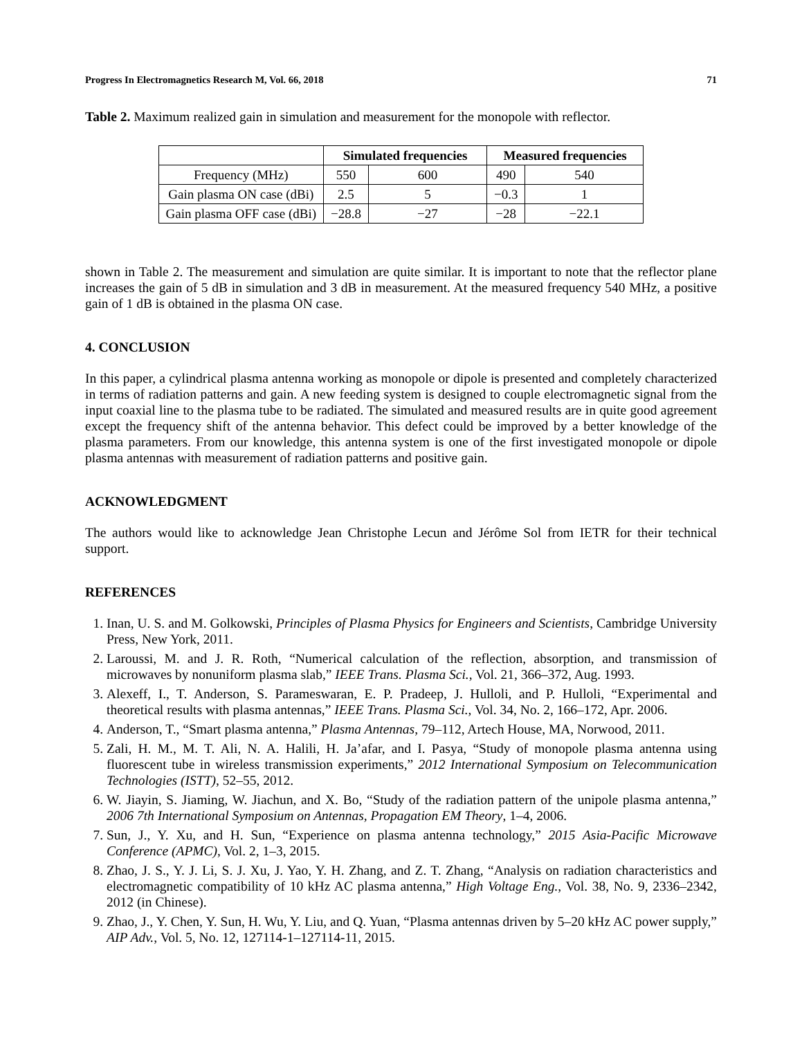Progress In Electromagnetics Research M, Vol. 66, 2018 71
Table 2. Maximum realized gain in simulation and measurement for the monopole with reflector.
| | Simulated frequencies | | Measured frequencies | |
| --- | --- | --- | --- | --- |
| Frequency (MHz) | 550 | 600 | 490 | 540 |
| Gain plasma ON case (dBi) | 2.5 | 5 | −0.3 | 1 |
| Gain plasma OFF case (dBi) | −28.8 | −27 | −28 | −22.1 |
shown in Table 2. The measurement and simulation are quite similar. It is important to note that the reflector plane increases the gain of 5 dB in simulation and 3 dB in measurement. At the measured frequency 540 MHz, a positive gain of 1 dB is obtained in the plasma ON case.
4. CONCLUSION
In this paper, a cylindrical plasma antenna working as monopole or dipole is presented and completely characterized in terms of radiation patterns and gain. A new feeding system is designed to couple electromagnetic signal from the input coaxial line to the plasma tube to be radiated. The simulated and measured results are in quite good agreement except the frequency shift of the antenna behavior. This defect could be improved by a better knowledge of the plasma parameters. From our knowledge, this antenna system is one of the first investigated monopole or dipole plasma antennas with measurement of radiation patterns and positive gain.
ACKNOWLEDGMENT
The authors would like to acknowledge Jean Christophe Lecun and Jérôme Sol from IETR for their technical support.
REFERENCES
1. Inan, U. S. and M. Golkowski, Principles of Plasma Physics for Engineers and Scientists, Cambridge University Press, New York, 2011.
2. Laroussi, M. and J. R. Roth, “Numerical calculation of the reflection, absorption, and transmission of microwaves by nonuniform plasma slab,” IEEE Trans. Plasma Sci., Vol. 21, 366–372, Aug. 1993.
3. Alexeff, I., T. Anderson, S. Parameswaran, E. P. Pradeep, J. Hulloli, and P. Hulloli, “Experimental and theoretical results with plasma antennas,” IEEE Trans. Plasma Sci., Vol. 34, No. 2, 166–172, Apr. 2006.
4. Anderson, T., “Smart plasma antenna,” Plasma Antennas, 79–112, Artech House, MA, Norwood, 2011.
5. Zali, H. M., M. T. Ali, N. A. Halili, H. Ja’afar, and I. Pasya, “Study of monopole plasma antenna using fluorescent tube in wireless transmission experiments,” 2012 International Symposium on Telecommunication Technologies (ISTT), 52–55, 2012.
6. W. Jiayin, S. Jiaming, W. Jiachun, and X. Bo, “Study of the radiation pattern of the unipole plasma antenna,” 2006 7th International Symposium on Antennas, Propagation EM Theory, 1–4, 2006.
7. Sun, J., Y. Xu, and H. Sun, “Experience on plasma antenna technology,” 2015 Asia-Pacific Microwave Conference (APMC), Vol. 2, 1–3, 2015.
8. Zhao, J. S., Y. J. Li, S. J. Xu, J. Yao, Y. H. Zhang, and Z. T. Zhang, “Analysis on radiation characteristics and electromagnetic compatibility of 10 kHz AC plasma antenna,” High Voltage Eng., Vol. 38, No. 9, 2336–2342, 2012 (in Chinese).
9. Zhao, J., Y. Chen, Y. Sun, H. Wu, Y. Liu, and Q. Yuan, “Plasma antennas driven by 5–20 kHz AC power supply,” AIP Adv., Vol. 5, No. 12, 127114-1–127114-11, 2015.